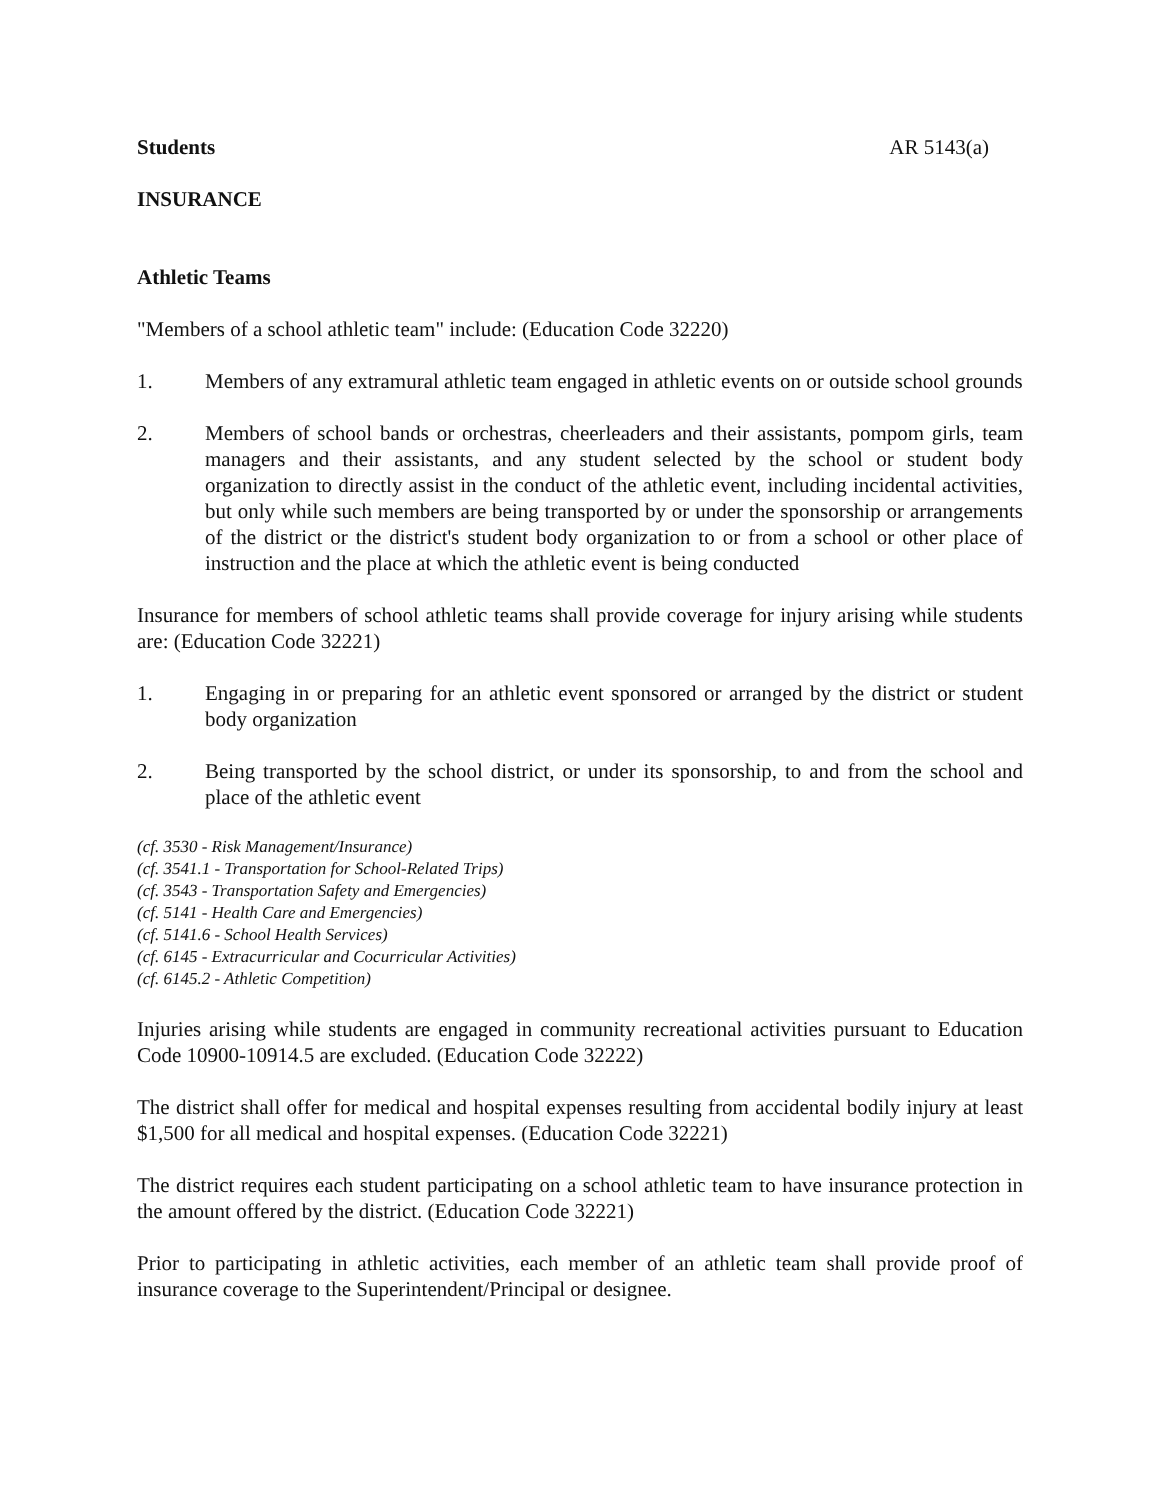Students AR 5143(a)
INSURANCE
Athletic Teams
"Members of a school athletic team" include: (Education Code 32220)
1. Members of any extramural athletic team engaged in athletic events on or outside school grounds
2. Members of school bands or orchestras, cheerleaders and their assistants, pompom girls, team managers and their assistants, and any student selected by the school or student body organization to directly assist in the conduct of the athletic event, including incidental activities, but only while such members are being transported by or under the sponsorship or arrangements of the district or the district's student body organization to or from a school or other place of instruction and the place at which the athletic event is being conducted
Insurance for members of school athletic teams shall provide coverage for injury arising while students are: (Education Code 32221)
1. Engaging in or preparing for an athletic event sponsored or arranged by the district or student body organization
2. Being transported by the school district, or under its sponsorship, to and from the school and place of the athletic event
(cf. 3530 - Risk Management/Insurance)
(cf. 3541.1 - Transportation for School-Related Trips)
(cf. 3543 - Transportation Safety and Emergencies)
(cf. 5141 - Health Care and Emergencies)
(cf. 5141.6 - School Health Services)
(cf. 6145 - Extracurricular and Cocurricular Activities)
(cf. 6145.2 - Athletic Competition)
Injuries arising while students are engaged in community recreational activities pursuant to Education Code 10900-10914.5 are excluded. (Education Code 32222)
The district shall offer for medical and hospital expenses resulting from accidental bodily injury at least $1,500 for all medical and hospital expenses. (Education Code 32221)
The district requires each student participating on a school athletic team to have insurance protection in the amount offered by the district. (Education Code 32221)
Prior to participating in athletic activities, each member of an athletic team shall provide proof of insurance coverage to the Superintendent/Principal or designee.